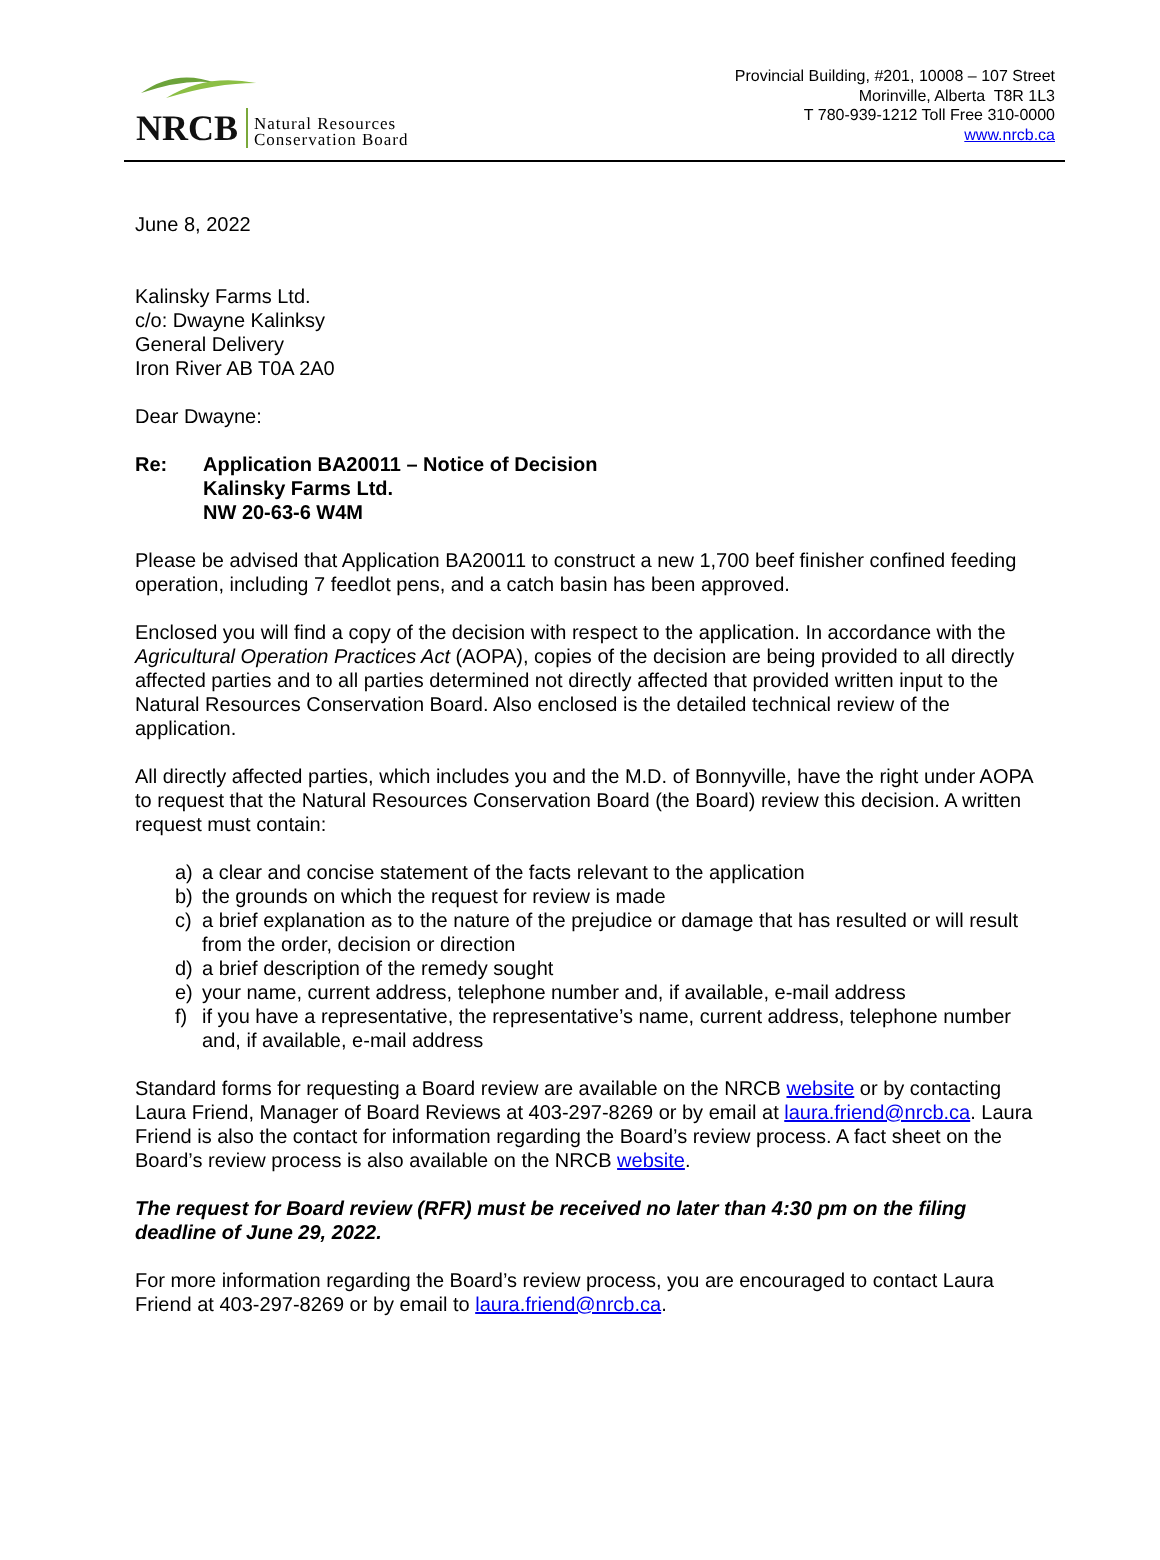NRCB Natural Resources
Conservation Board
Provincial Building, #201, 10008 – 107 Street
Morinville, Alberta T8R 1L3
T 780-939-1212 Toll Free 310-0000
www.nrcb.ca
June 8, 2022
Kalinsky Farms Ltd.
c/o: Dwayne Kalinksy
General Delivery
Iron River AB T0A 2A0
Dear Dwayne:
Re: Application BA20011 – Notice of Decision
Kalinsky Farms Ltd.
NW 20-63-6 W4M
Please be advised that Application BA20011 to construct a new 1,700 beef finisher confined feeding operation, including 7 feedlot pens, and a catch basin has been approved.
Enclosed you will find a copy of the decision with respect to the application. In accordance with the Agricultural Operation Practices Act (AOPA), copies of the decision are being provided to all directly affected parties and to all parties determined not directly affected that provided written input to the Natural Resources Conservation Board. Also enclosed is the detailed technical review of the application.
All directly affected parties, which includes you and the M.D. of Bonnyville, have the right under AOPA to request that the Natural Resources Conservation Board (the Board) review this decision. A written request must contain:
a) a clear and concise statement of the facts relevant to the application
b) the grounds on which the request for review is made
c) a brief explanation as to the nature of the prejudice or damage that has resulted or will result from the order, decision or direction
d) a brief description of the remedy sought
e) your name, current address, telephone number and, if available, e-mail address
f) if you have a representative, the representative’s name, current address, telephone number and, if available, e-mail address
Standard forms for requesting a Board review are available on the NRCB website or by contacting Laura Friend, Manager of Board Reviews at 403-297-8269 or by email at laura.friend@nrcb.ca. Laura Friend is also the contact for information regarding the Board’s review process. A fact sheet on the Board’s review process is also available on the NRCB website.
The request for Board review (RFR) must be received no later than 4:30 pm on the filing deadline of June 29, 2022.
For more information regarding the Board’s review process, you are encouraged to contact Laura Friend at 403-297-8269 or by email to laura.friend@nrcb.ca.